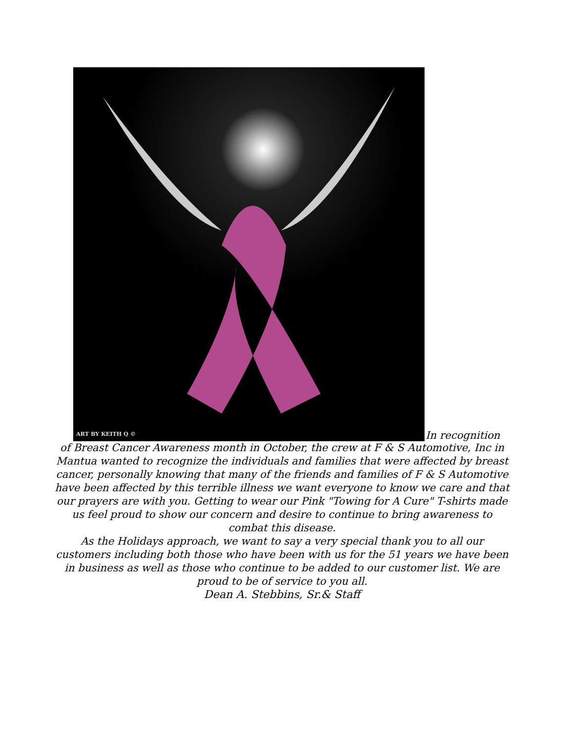ART BY KEITH Q ©
In recognition
of Breast Cancer Awareness month in October, the crew at F & S Automotive, Inc in Mantua wanted to recognize the individuals and families that were affected by breast cancer, personally knowing that many of the friends and families of F & S Automotive have been affected by this terrible illness we want everyone to know we care and that our prayers are with you. Getting to wear our Pink "Towing for A Cure" T-shirts made us feel proud to show our concern and desire to continue to bring awareness to combat this disease.
As the Holidays approach, we want to say a very special thank you to all our customers including both those who have been with us for the 51 years we have been in business as well as those who continue to be added to our customer list. We are proud to be of service to you all.
Dean A. Stebbins, Sr.& Staff